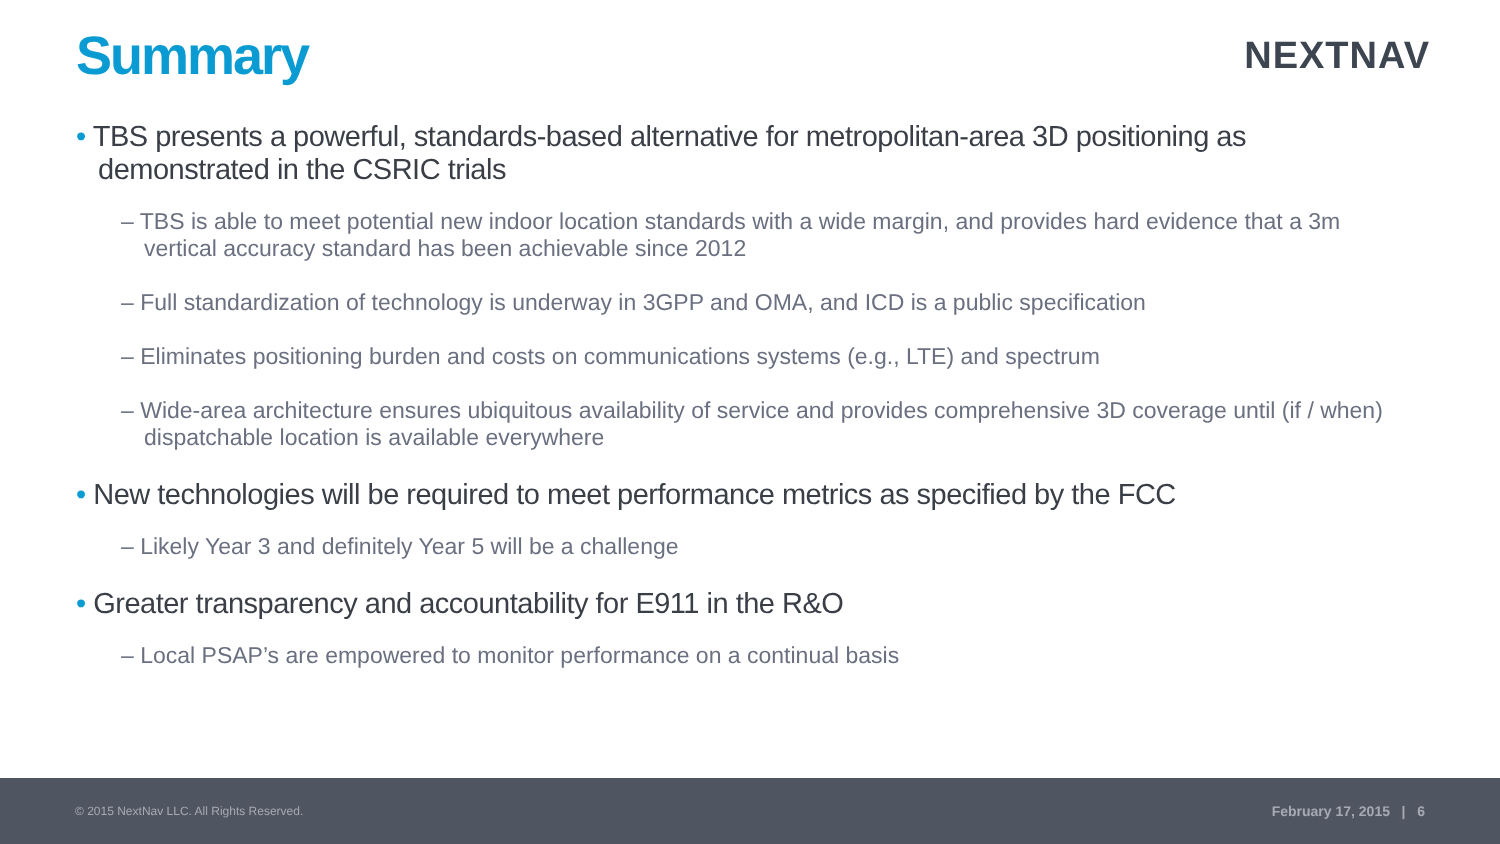Summary
NEXTNAV
• TBS presents a powerful, standards-based alternative for metropolitan-area 3D positioning as demonstrated in the CSRIC trials
– TBS is able to meet potential new indoor location standards with a wide margin, and provides hard evidence that a 3m vertical accuracy standard has been achievable since 2012
– Full standardization of technology is underway in 3GPP and OMA, and ICD is a public specification
– Eliminates positioning burden and costs on communications systems (e.g., LTE) and spectrum
– Wide-area architecture ensures ubiquitous availability of service and provides comprehensive 3D coverage until (if / when) dispatchable location is available everywhere
• New technologies will be required to meet performance metrics as specified by the FCC
– Likely Year 3 and definitely Year 5 will be a challenge
• Greater transparency and accountability for E911 in the R&O
– Local PSAP’s are empowered to monitor performance on a continual basis
© 2015 NextNav LLC. All Rights Reserved. February 17, 2015 | 6